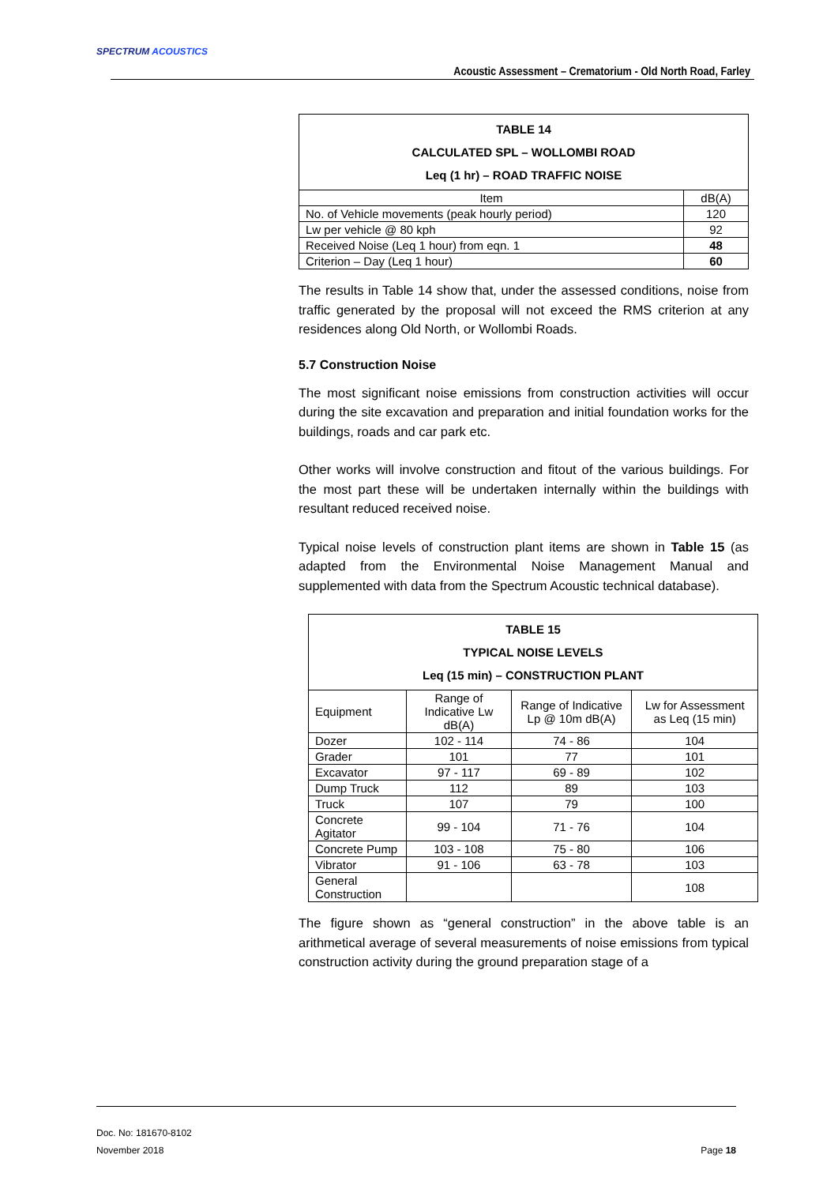SPECTRUM ACOUSTICS
Acoustic Assessment – Crematorium - Old North Road, Farley
| TABLE 14 CALCULATED SPL – WOLLOMBI ROAD Leq (1 hr) – ROAD TRAFFIC NOISE | |
| Item | dB(A) |
| No. of Vehicle movements (peak hourly period) | 120 |
| Lw per vehicle @ 80 kph | 92 |
| Received Noise (Leq 1 hour) from eqn. 1 | 48 |
| Criterion – Day (Leq 1 hour) | 60 |
The results in Table 14 show that, under the assessed conditions, noise from traffic generated by the proposal will not exceed the RMS criterion at any residences along Old North, or Wollombi Roads.
5.7 Construction Noise
The most significant noise emissions from construction activities will occur during the site excavation and preparation and initial foundation works for the buildings, roads and car park etc.
Other works will involve construction and fitout of the various buildings. For the most part these will be undertaken internally within the buildings with resultant reduced received noise.
Typical noise levels of construction plant items are shown in Table 15 (as adapted from the Environmental Noise Management Manual and supplemented with data from the Spectrum Acoustic technical database).
| TABLE 15 TYPICAL NOISE LEVELS Leq (15 min) – CONSTRUCTION PLANT | | | |
| Equipment | Range of Indicative Lw dB(A) | Range of Indicative Lp @ 10m dB(A) | Lw for Assessment as Leq (15 min) |
| Dozer | 102 - 114 | 74 - 86 | 104 |
| Grader | 101 | 77 | 101 |
| Excavator | 97 - 117 | 69 - 89 | 102 |
| Dump Truck | 112 | 89 | 103 |
| Truck | 107 | 79 | 100 |
| Concrete Agitator | 99 - 104 | 71 - 76 | 104 |
| Concrete Pump | 103 - 108 | 75 - 80 | 106 |
| Vibrator | 91 - 106 | 63 - 78 | 103 |
| General Construction | | | 108 |
The figure shown as “general construction” in the above table is an arithmetical average of several measurements of noise emissions from typical construction activity during the ground preparation stage of a
Doc. No: 181670-8102
November 2018 Page 18